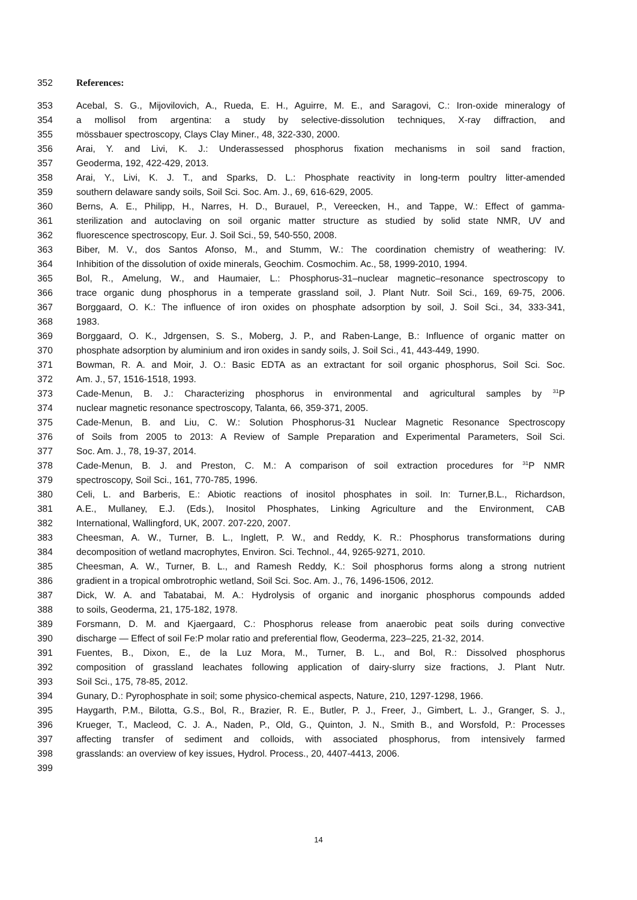352 References:
353 Acebal, S. G., Mijovilovich, A., Rueda, E. H., Aguirre, M. E., and Saragovi, C.: Iron-oxide mineralogy of
354 a mollisol from argentina: a study by selective-dissolution techniques, X-ray diffraction, and
355 mössbauer spectroscopy, Clays Clay Miner., 48, 322-330, 2000.
356 Arai, Y. and Livi, K. J.: Underassessed phosphorus fixation mechanisms in soil sand fraction,
357 Geoderma, 192, 422-429, 2013.
358 Arai, Y., Livi, K. J. T., and Sparks, D. L.: Phosphate reactivity in long-term poultry litter-amended
359 southern delaware sandy soils, Soil Sci. Soc. Am. J., 69, 616-629, 2005.
360 Berns, A. E., Philipp, H., Narres, H. D., Burauel, P., Vereecken, H., and Tappe, W.: Effect of gamma-
361 sterilization and autoclaving on soil organic matter structure as studied by solid state NMR, UV and
362 fluorescence spectroscopy, Eur. J. Soil Sci., 59, 540-550, 2008.
363 Biber, M. V., dos Santos Afonso, M., and Stumm, W.: The coordination chemistry of weathering: IV.
364 Inhibition of the dissolution of oxide minerals, Geochim. Cosmochim. Ac., 58, 1999-2010, 1994.
365 Bol, R., Amelung, W., and Haumaier, L.: Phosphorus-31–nuclear magnetic–resonance spectroscopy to
366 trace organic dung phosphorus in a temperate grassland soil, J. Plant Nutr. Soil Sci., 169, 69-75, 2006.
367 Borggaard, O. K.: The influence of iron oxides on phosphate adsorption by soil, J. Soil Sci., 34, 333-341,
368 1983.
369 Borggaard, O. K., Jdrgensen, S. S., Moberg, J. P., and Raben-Lange, B.: Influence of organic matter on
370 phosphate adsorption by aluminium and iron oxides in sandy soils, J. Soil Sci., 41, 443-449, 1990.
371 Bowman, R. A. and Moir, J. O.: Basic EDTA as an extractant for soil organic phosphorus, Soil Sci. Soc.
372 Am. J., 57, 1516-1518, 1993.
373 Cade-Menun, B. J.: Characterizing phosphorus in environmental and agricultural samples by <sup>31</sup>P
374 nuclear magnetic resonance spectroscopy, Talanta, 66, 359-371, 2005.
375 Cade-Menun, B. and Liu, C. W.: Solution Phosphorus-31 Nuclear Magnetic Resonance Spectroscopy
376 of Soils from 2005 to 2013: A Review of Sample Preparation and Experimental Parameters, Soil Sci.
377 Soc. Am. J., 78, 19-37, 2014.
378 Cade-Menun, B. J. and Preston, C. M.: A comparison of soil extraction procedures for <sup>31</sup>P NMR
379 spectroscopy, Soil Sci., 161, 770-785, 1996.
380 Celi, L. and Barberis, E.: Abiotic reactions of inositol phosphates in soil. In: Turner,B.L., Richardson,
381 A.E., Mullaney, E.J. (Eds.), Inositol Phosphates, Linking Agriculture and the Environment, CAB
382 International, Wallingford, UK, 2007. 207-220, 2007.
383 Cheesman, A. W., Turner, B. L., Inglett, P. W., and Reddy, K. R.: Phosphorus transformations during
384 decomposition of wetland macrophytes, Environ. Sci. Technol., 44, 9265-9271, 2010.
385 Cheesman, A. W., Turner, B. L., and Ramesh Reddy, K.: Soil phosphorus forms along a strong nutrient
386 gradient in a tropical ombrotrophic wetland, Soil Sci. Soc. Am. J., 76, 1496-1506, 2012.
387 Dick, W. A. and Tabatabai, M. A.: Hydrolysis of organic and inorganic phosphorus compounds added
388 to soils, Geoderma, 21, 175-182, 1978.
389 Forsmann, D. M. and Kjaergaard, C.: Phosphorus release from anaerobic peat soils during convective
390 discharge — Effect of soil Fe:P molar ratio and preferential flow, Geoderma, 223–225, 21-32, 2014.
391 Fuentes, B., Dixon, E., de la Luz Mora, M., Turner, B. L., and Bol, R.: Dissolved phosphorus
392 composition of grassland leachates following application of dairy-slurry size fractions, J. Plant Nutr.
393 Soil Sci., 175, 78-85, 2012.
394 Gunary, D.: Pyrophosphate in soil; some physico-chemical aspects, Nature, 210, 1297-1298, 1966.
395 Haygarth, P.M., Bilotta, G.S., Bol, R., Brazier, R. E., Butler, P. J., Freer, J., Gimbert, L. J., Granger, S. J.,
396 Krueger, T., Macleod, C. J. A., Naden, P., Old, G., Quinton, J. N., Smith B., and Worsfold, P.: Processes
397 affecting transfer of sediment and colloids, with associated phosphorus, from intensively farmed
398 grasslands: an overview of key issues, Hydrol. Process., 20, 4407-4413, 2006.
399
14